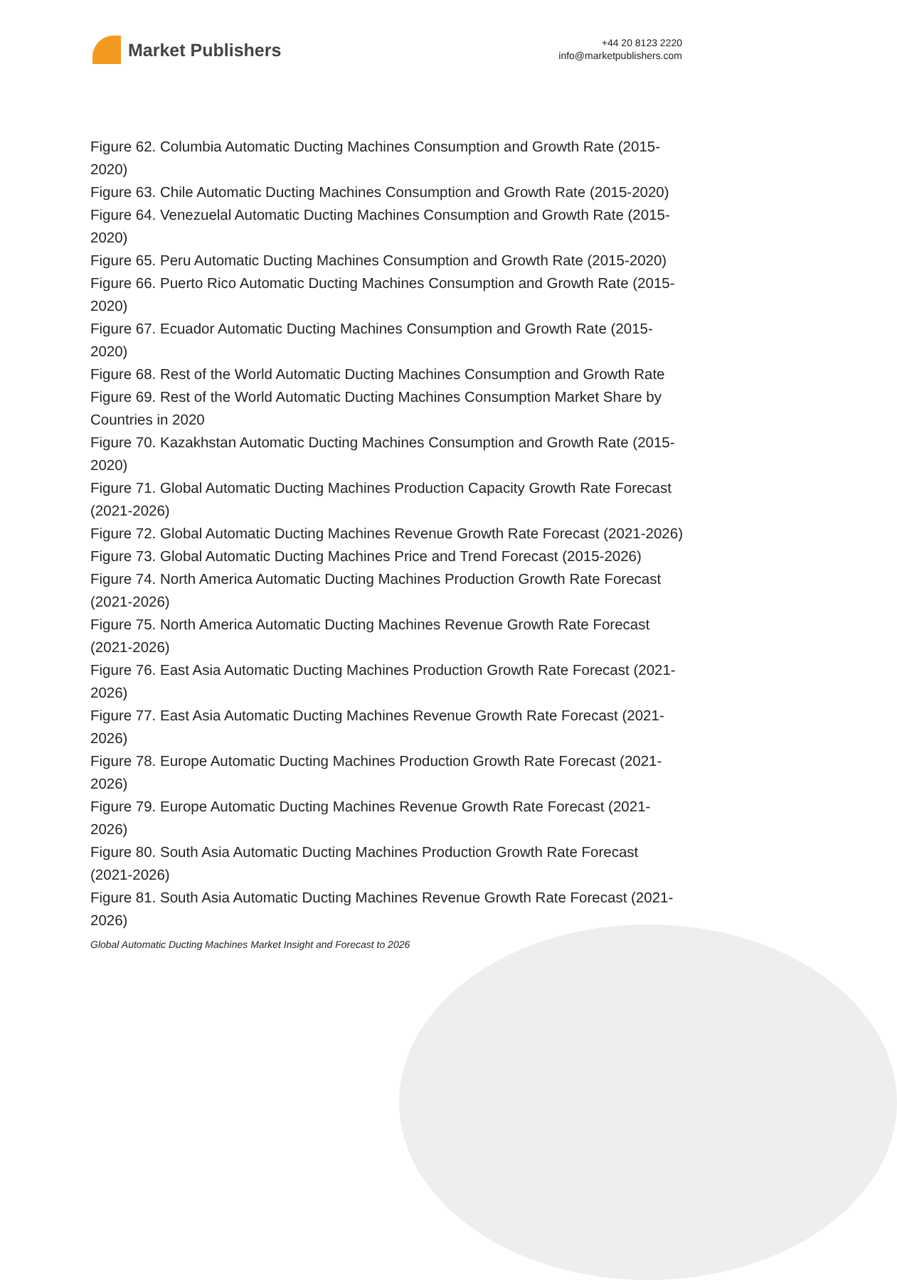Market Publishers
+44 20 8123 2220
info@marketpublishers.com
Figure 62. Columbia Automatic Ducting Machines Consumption and Growth Rate (2015-2020)
Figure 63. Chile Automatic Ducting Machines Consumption and Growth Rate (2015-2020)
Figure 64. Venezuelal Automatic Ducting Machines Consumption and Growth Rate (2015-2020)
Figure 65. Peru Automatic Ducting Machines Consumption and Growth Rate (2015-2020)
Figure 66. Puerto Rico Automatic Ducting Machines Consumption and Growth Rate (2015-2020)
Figure 67. Ecuador Automatic Ducting Machines Consumption and Growth Rate (2015-2020)
Figure 68. Rest of the World Automatic Ducting Machines Consumption and Growth Rate
Figure 69. Rest of the World Automatic Ducting Machines Consumption Market Share by Countries in 2020
Figure 70. Kazakhstan Automatic Ducting Machines Consumption and Growth Rate (2015-2020)
Figure 71. Global Automatic Ducting Machines Production Capacity Growth Rate Forecast (2021-2026)
Figure 72. Global Automatic Ducting Machines Revenue Growth Rate Forecast (2021-2026)
Figure 73. Global Automatic Ducting Machines Price and Trend Forecast (2015-2026)
Figure 74. North America Automatic Ducting Machines Production Growth Rate Forecast (2021-2026)
Figure 75. North America Automatic Ducting Machines Revenue Growth Rate Forecast (2021-2026)
Figure 76. East Asia Automatic Ducting Machines Production Growth Rate Forecast (2021-2026)
Figure 77. East Asia Automatic Ducting Machines Revenue Growth Rate Forecast (2021-2026)
Figure 78. Europe Automatic Ducting Machines Production Growth Rate Forecast (2021-2026)
Figure 79. Europe Automatic Ducting Machines Revenue Growth Rate Forecast (2021-2026)
Figure 80. South Asia Automatic Ducting Machines Production Growth Rate Forecast (2021-2026)
Figure 81. South Asia Automatic Ducting Machines Revenue Growth Rate Forecast (2021-2026)
Global Automatic Ducting Machines Market Insight and Forecast to 2026